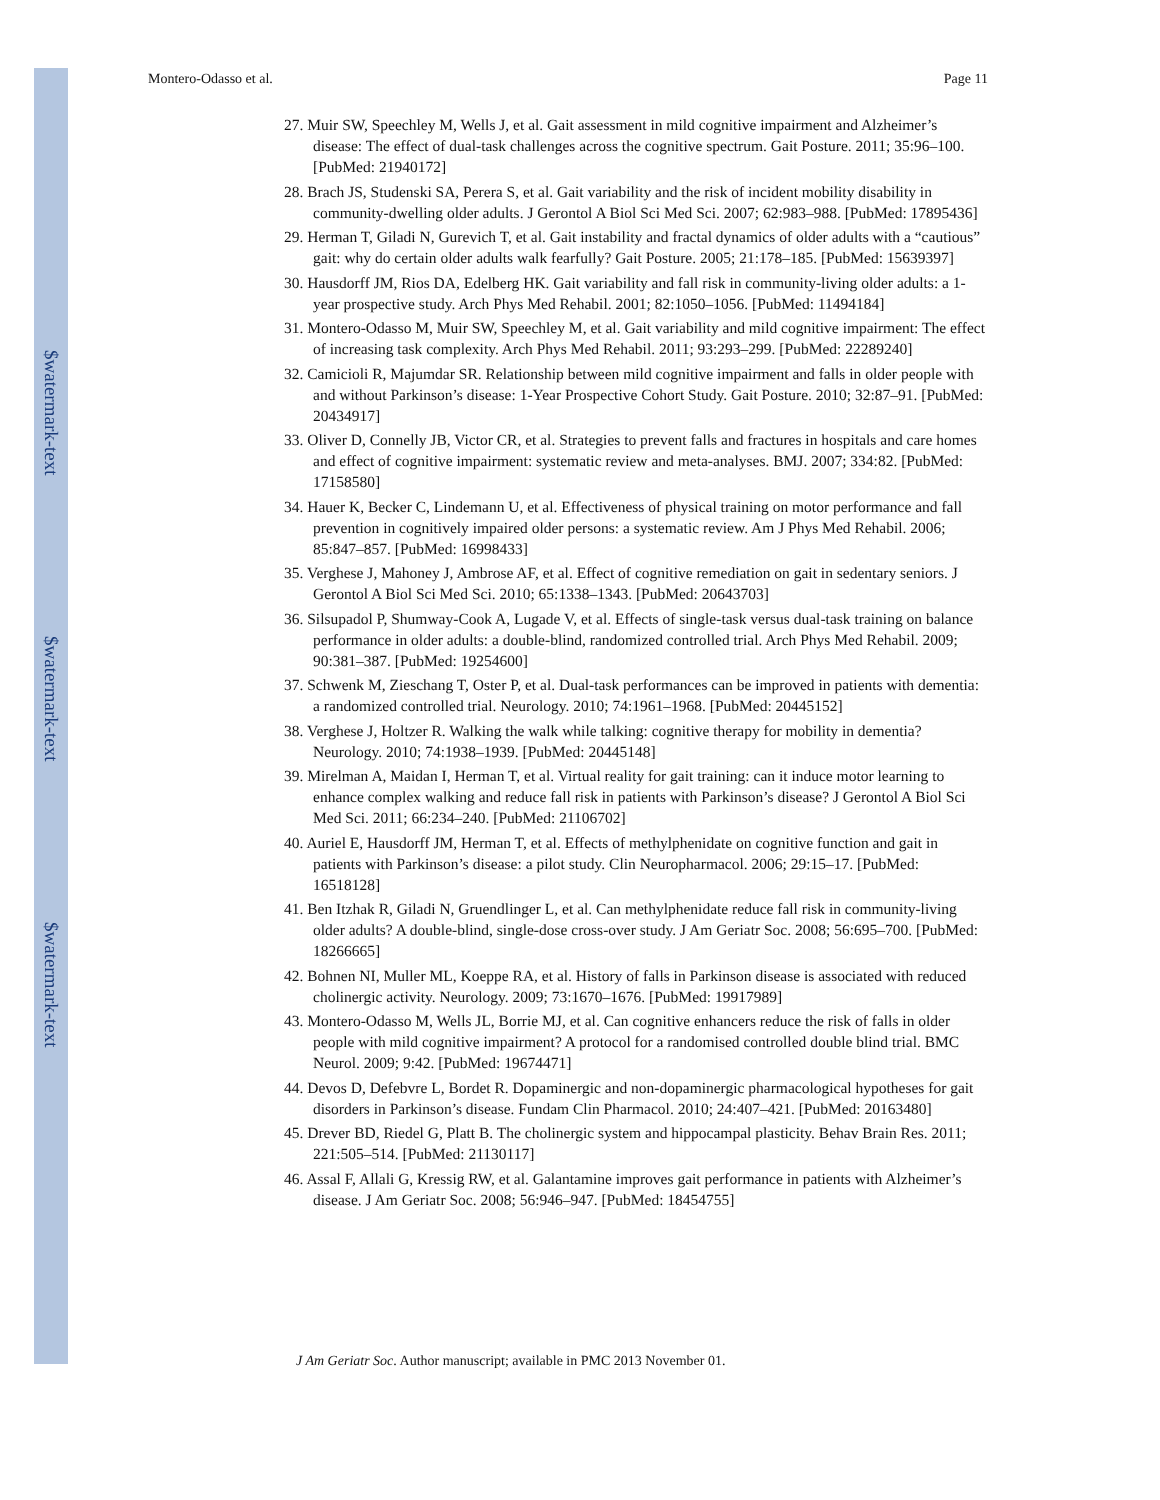$watermark-text
$watermark-text
$watermark-text
Montero-Odasso et al. Page 11
27. Muir SW, Speechley M, Wells J, et al. Gait assessment in mild cognitive impairment and Alzheimer’s disease: The effect of dual-task challenges across the cognitive spectrum. Gait Posture. 2011; 35:96–100. [PubMed: 21940172]
28. Brach JS, Studenski SA, Perera S, et al. Gait variability and the risk of incident mobility disability in community-dwelling older adults. J Gerontol A Biol Sci Med Sci. 2007; 62:983–988. [PubMed: 17895436]
29. Herman T, Giladi N, Gurevich T, et al. Gait instability and fractal dynamics of older adults with a “cautious” gait: why do certain older adults walk fearfully? Gait Posture. 2005; 21:178–185. [PubMed: 15639397]
30. Hausdorff JM, Rios DA, Edelberg HK. Gait variability and fall risk in community-living older adults: a 1-year prospective study. Arch Phys Med Rehabil. 2001; 82:1050–1056. [PubMed: 11494184]
31. Montero-Odasso M, Muir SW, Speechley M, et al. Gait variability and mild cognitive impairment: The effect of increasing task complexity. Arch Phys Med Rehabil. 2011; 93:293–299. [PubMed: 22289240]
32. Camicioli R, Majumdar SR. Relationship between mild cognitive impairment and falls in older people with and without Parkinson’s disease: 1-Year Prospective Cohort Study. Gait Posture. 2010; 32:87–91. [PubMed: 20434917]
33. Oliver D, Connelly JB, Victor CR, et al. Strategies to prevent falls and fractures in hospitals and care homes and effect of cognitive impairment: systematic review and meta-analyses. BMJ. 2007; 334:82. [PubMed: 17158580]
34. Hauer K, Becker C, Lindemann U, et al. Effectiveness of physical training on motor performance and fall prevention in cognitively impaired older persons: a systematic review. Am J Phys Med Rehabil. 2006; 85:847–857. [PubMed: 16998433]
35. Verghese J, Mahoney J, Ambrose AF, et al. Effect of cognitive remediation on gait in sedentary seniors. J Gerontol A Biol Sci Med Sci. 2010; 65:1338–1343. [PubMed: 20643703]
36. Silsupadol P, Shumway-Cook A, Lugade V, et al. Effects of single-task versus dual-task training on balance performance in older adults: a double-blind, randomized controlled trial. Arch Phys Med Rehabil. 2009; 90:381–387. [PubMed: 19254600]
37. Schwenk M, Zieschang T, Oster P, et al. Dual-task performances can be improved in patients with dementia: a randomized controlled trial. Neurology. 2010; 74:1961–1968. [PubMed: 20445152]
38. Verghese J, Holtzer R. Walking the walk while talking: cognitive therapy for mobility in dementia? Neurology. 2010; 74:1938–1939. [PubMed: 20445148]
39. Mirelman A, Maidan I, Herman T, et al. Virtual reality for gait training: can it induce motor learning to enhance complex walking and reduce fall risk in patients with Parkinson’s disease? J Gerontol A Biol Sci Med Sci. 2011; 66:234–240. [PubMed: 21106702]
40. Auriel E, Hausdorff JM, Herman T, et al. Effects of methylphenidate on cognitive function and gait in patients with Parkinson’s disease: a pilot study. Clin Neuropharmacol. 2006; 29:15–17. [PubMed: 16518128]
41. Ben Itzhak R, Giladi N, Gruendlinger L, et al. Can methylphenidate reduce fall risk in community-living older adults? A double-blind, single-dose cross-over study. J Am Geriatr Soc. 2008; 56:695–700. [PubMed: 18266665]
42. Bohnen NI, Muller ML, Koeppe RA, et al. History of falls in Parkinson disease is associated with reduced cholinergic activity. Neurology. 2009; 73:1670–1676. [PubMed: 19917989]
43. Montero-Odasso M, Wells JL, Borrie MJ, et al. Can cognitive enhancers reduce the risk of falls in older people with mild cognitive impairment? A protocol for a randomised controlled double blind trial. BMC Neurol. 2009; 9:42. [PubMed: 19674471]
44. Devos D, Defebvre L, Bordet R. Dopaminergic and non-dopaminergic pharmacological hypotheses for gait disorders in Parkinson’s disease. Fundam Clin Pharmacol. 2010; 24:407–421. [PubMed: 20163480]
45. Drever BD, Riedel G, Platt B. The cholinergic system and hippocampal plasticity. Behav Brain Res. 2011; 221:505–514. [PubMed: 21130117]
46. Assal F, Allali G, Kressig RW, et al. Galantamine improves gait performance in patients with Alzheimer’s disease. J Am Geriatr Soc. 2008; 56:946–947. [PubMed: 18454755]
J Am Geriatr Soc. Author manuscript; available in PMC 2013 November 01.